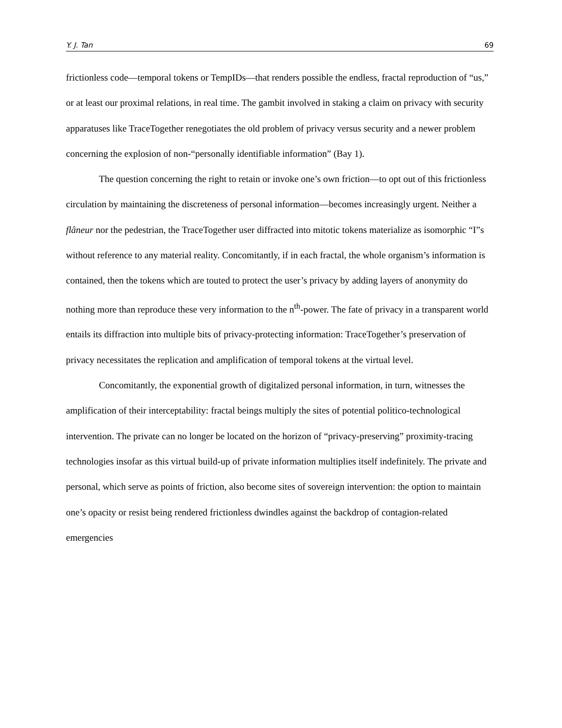Y. J. Tan 69
frictionless code—temporal tokens or TempIDs—that renders possible the endless, fractal reproduction of “us,” or at least our proximal relations, in real time. The gambit involved in staking a claim on privacy with security apparatuses like TraceTogether renegotiates the old problem of privacy versus security and a newer problem concerning the explosion of non-“personally identifiable information” (Bay 1).
The question concerning the right to retain or invoke one’s own friction—to opt out of this frictionless circulation by maintaining the discreteness of personal information—becomes increasingly urgent. Neither a flâneur nor the pedestrian, the TraceTogether user diffracted into mitotic tokens materialize as isomorphic “I”s without reference to any material reality. Concomitantly, if in each fractal, the whole organism’s information is contained, then the tokens which are touted to protect the user’s privacy by adding layers of anonymity do nothing more than reproduce these very information to the n<sup>th</sup>-power. The fate of privacy in a transparent world entails its diffraction into multiple bits of privacy-protecting information: TraceTogether’s preservation of privacy necessitates the replication and amplification of temporal tokens at the virtual level.
Concomitantly, the exponential growth of digitalized personal information, in turn, witnesses the amplification of their interceptability: fractal beings multiply the sites of potential politico-technological intervention. The private can no longer be located on the horizon of “privacy-preserving” proximity-tracing technologies insofar as this virtual build-up of private information multiplies itself indefinitely. The private and personal, which serve as points of friction, also become sites of sovereign intervention: the option to maintain one’s opacity or resist being rendered frictionless dwindles against the backdrop of contagion-related emergencies